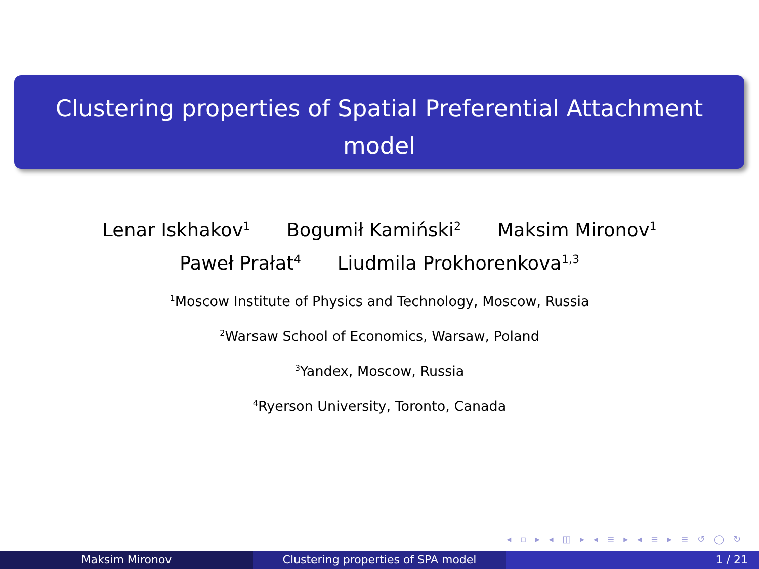Clustering properties of Spatial Preferential Attachment
model
Lenar Iskhakov<sup>1</sup> Bogumił Kamiński<sup>2</sup> Maksim Mironov<sup>1</sup>
Paweł Prałat<sup>4</sup> Liudmila Prokhorenkova<sup>1,3</sup>
<sup>1</sup> Moscow Institute of Physics and Technology, Moscow, Russia
<sup>2</sup> Warsaw School of Economics, Warsaw, Poland
<sup>3</sup> Yandex, Moscow, Russia
<sup>4</sup> Ryerson University, Toronto, Canada
◂ ▫ ▸ ◂ ◫ ▸ ◂ ≡ ▸ ◂ ≡ ▸ ≡ ↺ ◯ ↻
Maksim Mironov Clustering properties of SPA model 1 / 21